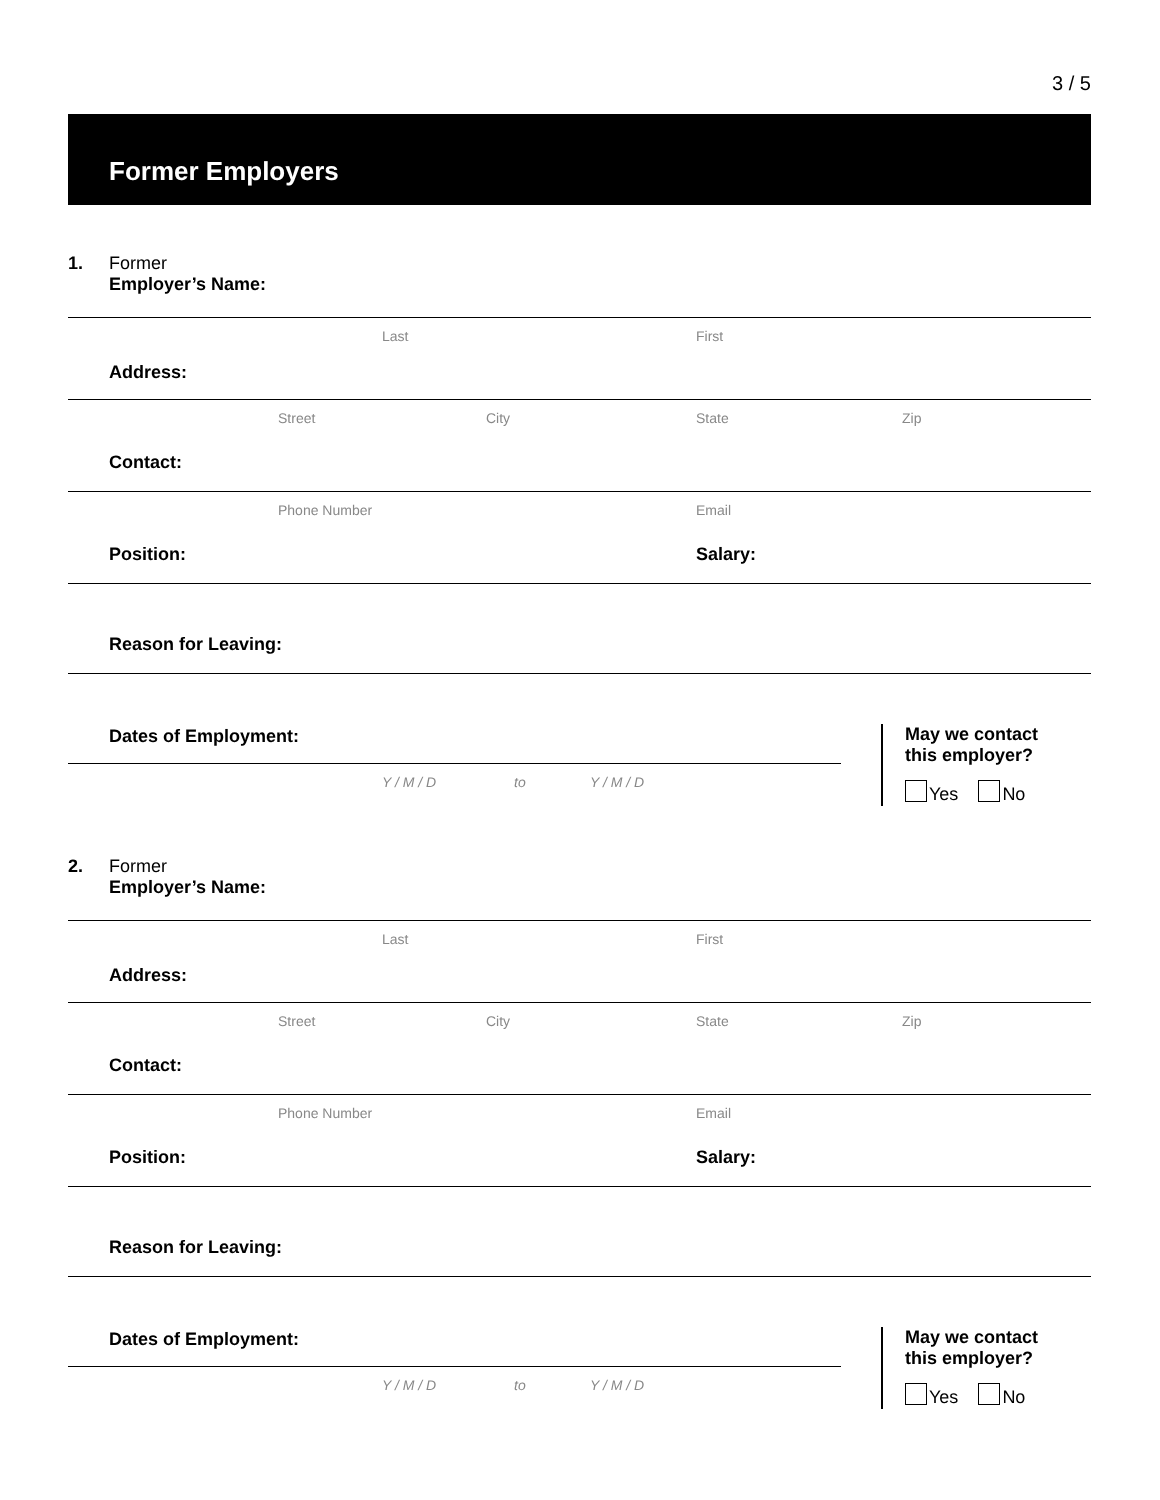3 / 5
Former Employers
1. Former
Employer’s Name:
Last First
Address:
Street City State Zip
Contact:
Phone Number Email
Position:
Salary:
Reason for Leaving:
Dates of Employment:
Y / M / D to Y / M / D
May we contact
this employer?
Yes No
2. Former
Employer’s Name:
Last First
Address:
Street City State Zip
Contact:
Phone Number Email
Position:
Salary:
Reason for Leaving:
Dates of Employment:
Y / M / D to Y / M / D
May we contact
this employer?
Yes No